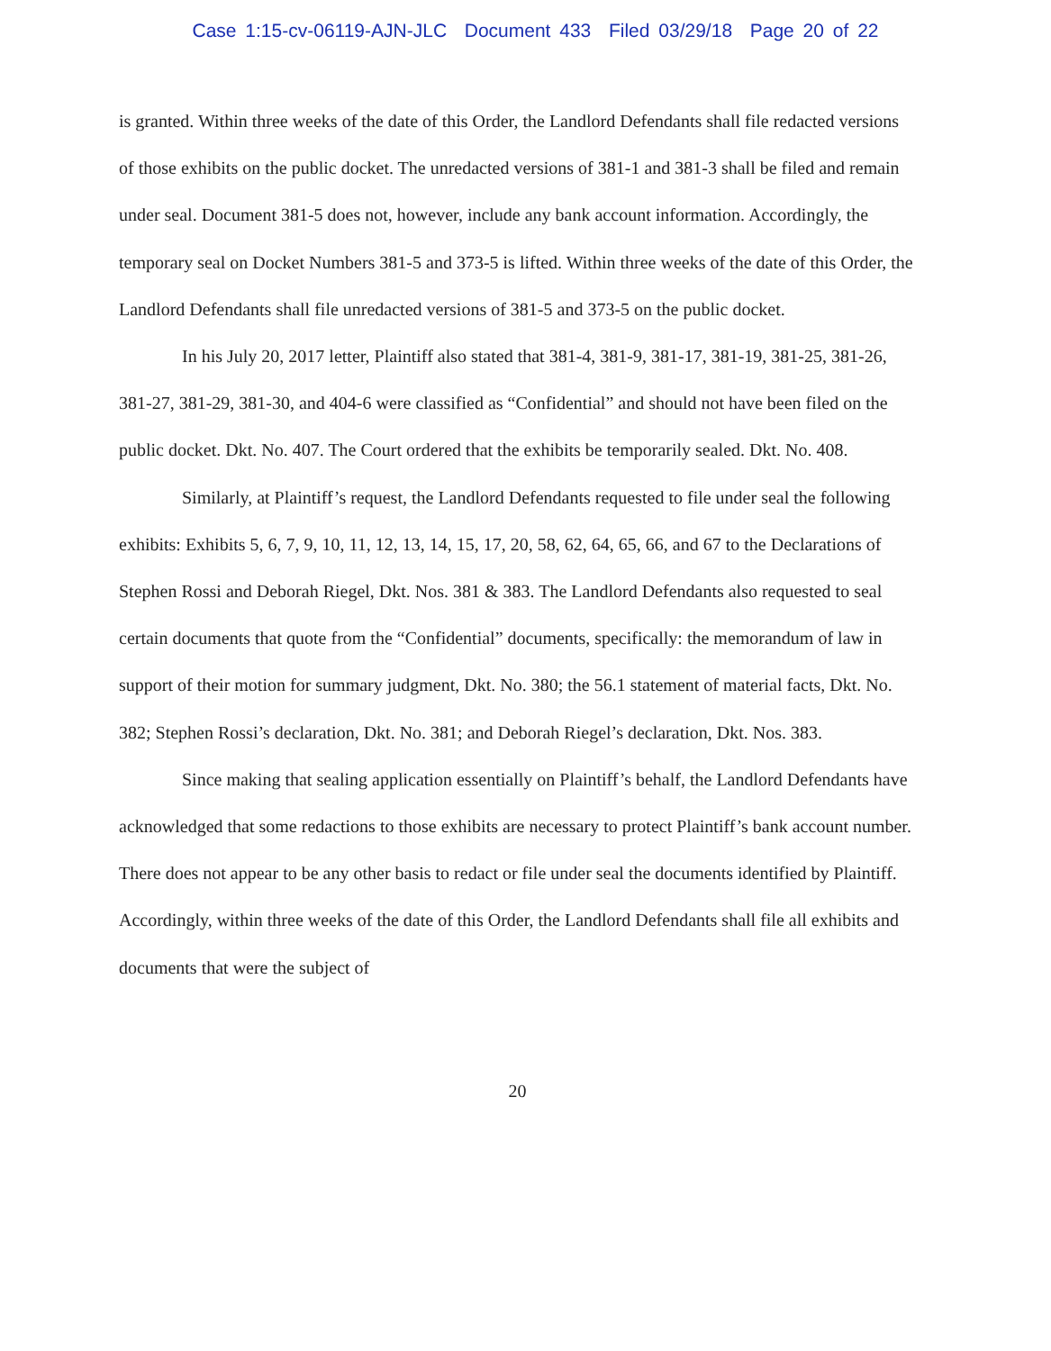Case 1:15-cv-06119-AJN-JLC Document 433 Filed 03/29/18 Page 20 of 22
is granted. Within three weeks of the date of this Order, the Landlord Defendants shall file redacted versions of those exhibits on the public docket. The unredacted versions of 381-1 and 381-3 shall be filed and remain under seal. Document 381-5 does not, however, include any bank account information. Accordingly, the temporary seal on Docket Numbers 381-5 and 373-5 is lifted. Within three weeks of the date of this Order, the Landlord Defendants shall file unredacted versions of 381-5 and 373-5 on the public docket.
In his July 20, 2017 letter, Plaintiff also stated that 381-4, 381-9, 381-17, 381-19, 381-25, 381-26, 381-27, 381-29, 381-30, and 404-6 were classified as “Confidential” and should not have been filed on the public docket. Dkt. No. 407. The Court ordered that the exhibits be temporarily sealed. Dkt. No. 408.
Similarly, at Plaintiff’s request, the Landlord Defendants requested to file under seal the following exhibits: Exhibits 5, 6, 7, 9, 10, 11, 12, 13, 14, 15, 17, 20, 58, 62, 64, 65, 66, and 67 to the Declarations of Stephen Rossi and Deborah Riegel, Dkt. Nos. 381 & 383. The Landlord Defendants also requested to seal certain documents that quote from the “Confidential” documents, specifically: the memorandum of law in support of their motion for summary judgment, Dkt. No. 380; the 56.1 statement of material facts, Dkt. No. 382; Stephen Rossi’s declaration, Dkt. No. 381; and Deborah Riegel’s declaration, Dkt. Nos. 383.
Since making that sealing application essentially on Plaintiff’s behalf, the Landlord Defendants have acknowledged that some redactions to those exhibits are necessary to protect Plaintiff’s bank account number. There does not appear to be any other basis to redact or file under seal the documents identified by Plaintiff. Accordingly, within three weeks of the date of this Order, the Landlord Defendants shall file all exhibits and documents that were the subject of
20